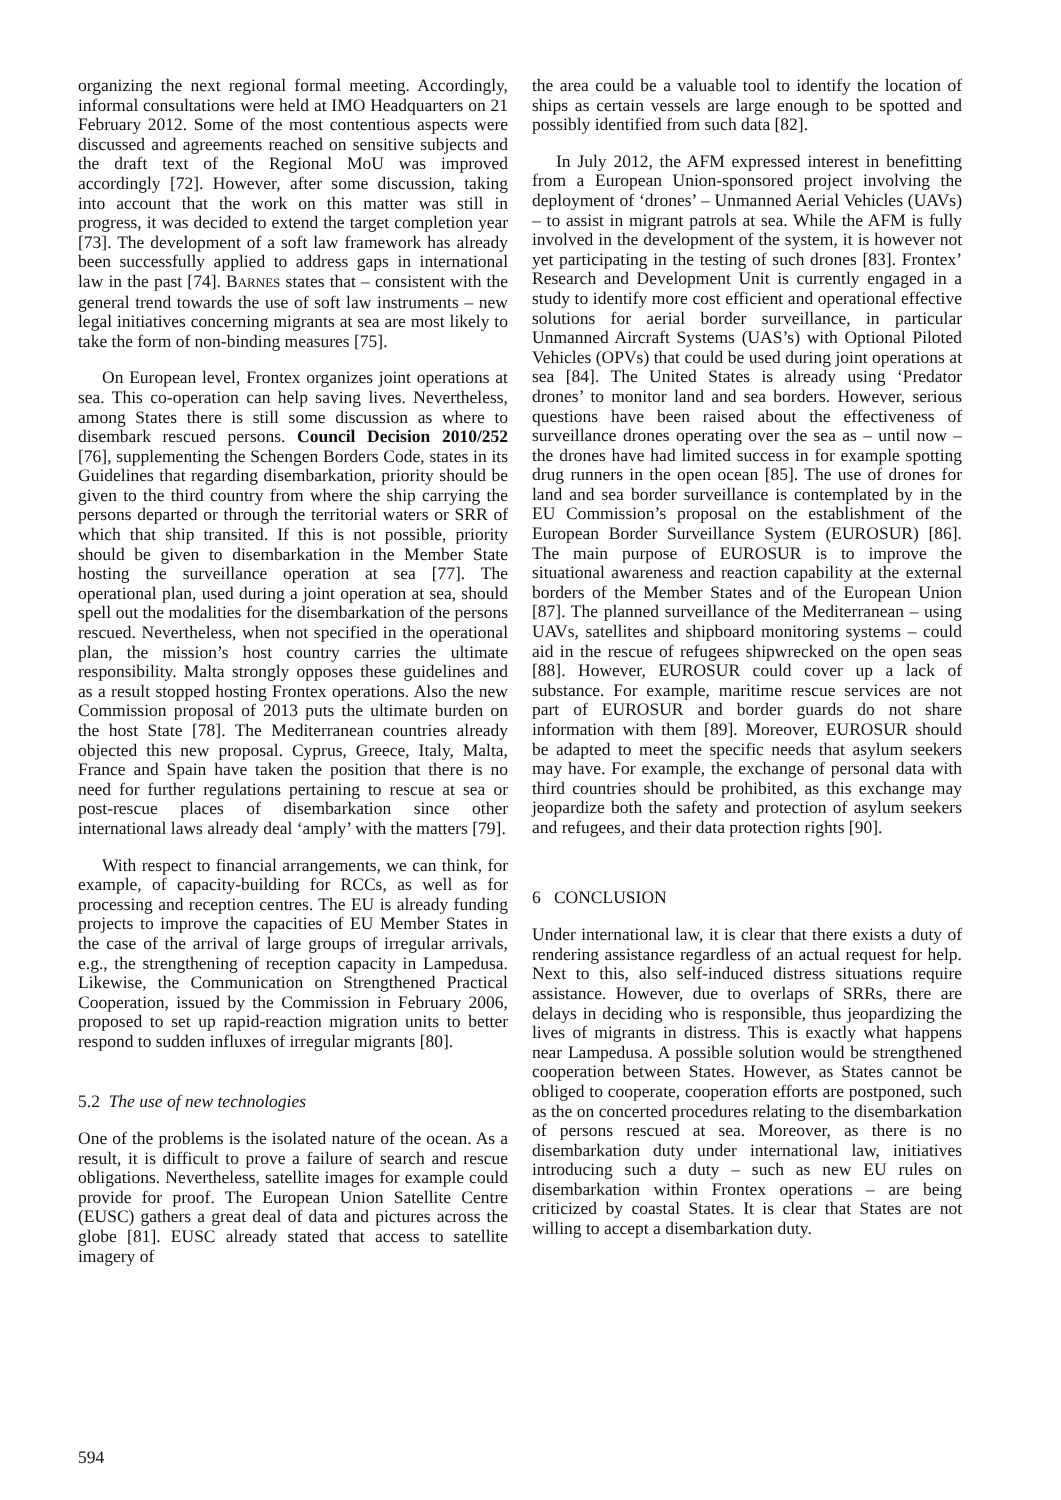organizing the next regional formal meeting. Accordingly, informal consultations were held at IMO Headquarters on 21 February 2012. Some of the most contentious aspects were discussed and agreements reached on sensitive subjects and the draft text of the Regional MoU was improved accordingly [72]. However, after some discussion, taking into account that the work on this matter was still in progress, it was decided to extend the target completion year [73]. The development of a soft law framework has already been successfully applied to address gaps in international law in the past [74]. BARNES states that – consistent with the general trend towards the use of soft law instruments – new legal initiatives concerning migrants at sea are most likely to take the form of non-binding measures [75].
On European level, Frontex organizes joint operations at sea. This co-operation can help saving lives. Nevertheless, among States there is still some discussion as where to disembark rescued persons. Council Decision 2010/252 [76], supplementing the Schengen Borders Code, states in its Guidelines that regarding disembarkation, priority should be given to the third country from where the ship carrying the persons departed or through the territorial waters or SRR of which that ship transited. If this is not possible, priority should be given to disembarkation in the Member State hosting the surveillance operation at sea [77]. The operational plan, used during a joint operation at sea, should spell out the modalities for the disembarkation of the persons rescued. Nevertheless, when not specified in the operational plan, the mission’s host country carries the ultimate responsibility. Malta strongly opposes these guidelines and as a result stopped hosting Frontex operations. Also the new Commission proposal of 2013 puts the ultimate burden on the host State [78]. The Mediterranean countries already objected this new proposal. Cyprus, Greece, Italy, Malta, France and Spain have taken the position that there is no need for further regulations pertaining to rescue at sea or post-rescue places of disembarkation since other international laws already deal ‘amply’ with the matters [79].
With respect to financial arrangements, we can think, for example, of capacity-building for RCCs, as well as for processing and reception centres. The EU is already funding projects to improve the capacities of EU Member States in the case of the arrival of large groups of irregular arrivals, e.g., the strengthening of reception capacity in Lampedusa. Likewise, the Communication on Strengthened Practical Cooperation, issued by the Commission in February 2006, proposed to set up rapid-reaction migration units to better respond to sudden influxes of irregular migrants [80].
5.2 The use of new technologies
One of the problems is the isolated nature of the ocean. As a result, it is difficult to prove a failure of search and rescue obligations. Nevertheless, satellite images for example could provide for proof. The European Union Satellite Centre (EUSC) gathers a great deal of data and pictures across the globe [81]. EUSC already stated that access to satellite imagery of
the area could be a valuable tool to identify the location of ships as certain vessels are large enough to be spotted and possibly identified from such data [82].
In July 2012, the AFM expressed interest in benefitting from a European Union-sponsored project involving the deployment of ‘drones’ – Unmanned Aerial Vehicles (UAVs) – to assist in migrant patrols at sea. While the AFM is fully involved in the development of the system, it is however not yet participating in the testing of such drones [83]. Frontex’ Research and Development Unit is currently engaged in a study to identify more cost efficient and operational effective solutions for aerial border surveillance, in particular Unmanned Aircraft Systems (UAS’s) with Optional Piloted Vehicles (OPVs) that could be used during joint operations at sea [84]. The United States is already using ‘Predator drones’ to monitor land and sea borders. However, serious questions have been raised about the effectiveness of surveillance drones operating over the sea as – until now – the drones have had limited success in for example spotting drug runners in the open ocean [85]. The use of drones for land and sea border surveillance is contemplated by in the EU Commission’s proposal on the establishment of the European Border Surveillance System (EUROSUR) [86]. The main purpose of EUROSUR is to improve the situational awareness and reaction capability at the external borders of the Member States and of the European Union [87]. The planned surveillance of the Mediterranean – using UAVs, satellites and shipboard monitoring systems – could aid in the rescue of refugees shipwrecked on the open seas [88]. However, EUROSUR could cover up a lack of substance. For example, maritime rescue services are not part of EUROSUR and border guards do not share information with them [89]. Moreover, EUROSUR should be adapted to meet the specific needs that asylum seekers may have. For example, the exchange of personal data with third countries should be prohibited, as this exchange may jeopardize both the safety and protection of asylum seekers and refugees, and their data protection rights [90].
6 CONCLUSION
Under international law, it is clear that there exists a duty of rendering assistance regardless of an actual request for help. Next to this, also self-induced distress situations require assistance. However, due to overlaps of SRRs, there are delays in deciding who is responsible, thus jeopardizing the lives of migrants in distress. This is exactly what happens near Lampedusa. A possible solution would be strengthened cooperation between States. However, as States cannot be obliged to cooperate, cooperation efforts are postponed, such as the on concerted procedures relating to the disembarkation of persons rescued at sea. Moreover, as there is no disembarkation duty under international law, initiatives introducing such a duty – such as new EU rules on disembarkation within Frontex operations – are being criticized by coastal States. It is clear that States are not willing to accept a disembarkation duty.
594